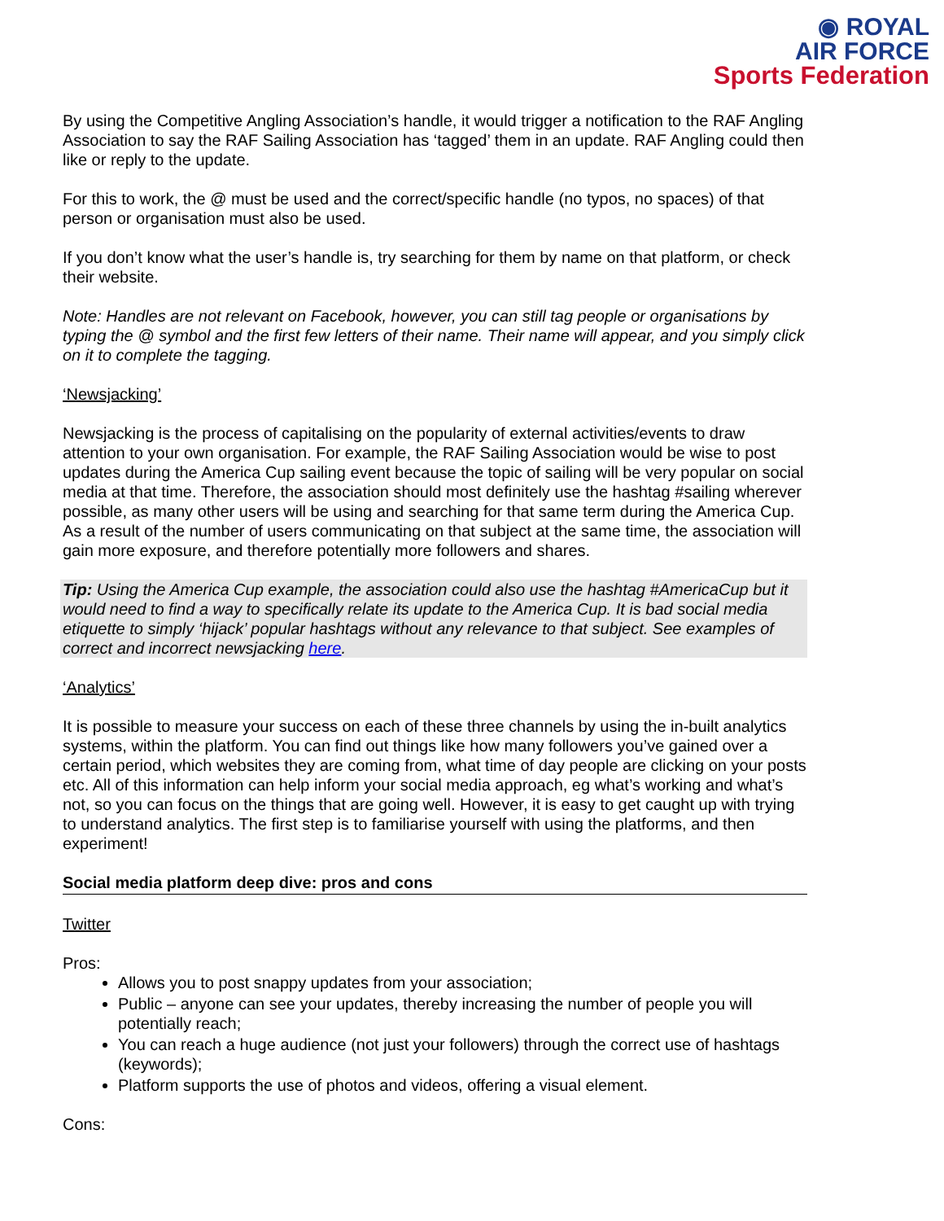◉ ROYAL
AIR FORCE
Sports Federation
By using the Competitive Angling Association’s handle, it would trigger a notification to the RAF Angling Association to say the RAF Sailing Association has ‘tagged’ them in an update. RAF Angling could then like or reply to the update.
For this to work, the @ must be used and the correct/specific handle (no typos, no spaces) of that person or organisation must also be used.
If you don’t know what the user’s handle is, try searching for them by name on that platform, or check their website.
Note: Handles are not relevant on Facebook, however, you can still tag people or organisations by typing the @ symbol and the first few letters of their name. Their name will appear, and you simply click on it to complete the tagging.
‘Newsjacking’
Newsjacking is the process of capitalising on the popularity of external activities/events to draw attention to your own organisation. For example, the RAF Sailing Association would be wise to post updates during the America Cup sailing event because the topic of sailing will be very popular on social media at that time. Therefore, the association should most definitely use the hashtag #sailing wherever possible, as many other users will be using and searching for that same term during the America Cup. As a result of the number of users communicating on that subject at the same time, the association will gain more exposure, and therefore potentially more followers and shares.
Tip: Using the America Cup example, the association could also use the hashtag #AmericaCup but it would need to find a way to specifically relate its update to the America Cup. It is bad social media etiquette to simply ‘hijack’ popular hashtags without any relevance to that subject. See examples of correct and incorrect newsjacking here.
‘Analytics’
It is possible to measure your success on each of these three channels by using the in-built analytics systems, within the platform. You can find out things like how many followers you’ve gained over a certain period, which websites they are coming from, what time of day people are clicking on your posts etc. All of this information can help inform your social media approach, eg what’s working and what’s not, so you can focus on the things that are going well. However, it is easy to get caught up with trying to understand analytics. The first step is to familiarise yourself with using the platforms, and then experiment!
Social media platform deep dive: pros and cons
Twitter
Pros:
Allows you to post snappy updates from your association;
Public – anyone can see your updates, thereby increasing the number of people you will potentially reach;
You can reach a huge audience (not just your followers) through the correct use of hashtags (keywords);
Platform supports the use of photos and videos, offering a visual element.
Cons: